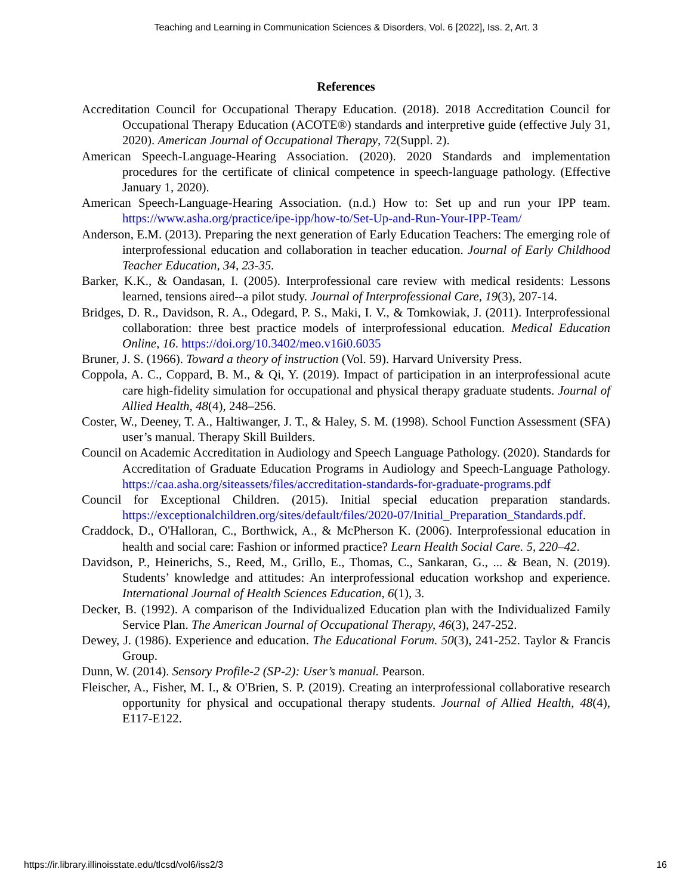Teaching and Learning in Communication Sciences & Disorders, Vol. 6 [2022], Iss. 2, Art. 3
References
Accreditation Council for Occupational Therapy Education. (2018). 2018 Accreditation Council for Occupational Therapy Education (ACOTE®) standards and interpretive guide (effective July 31, 2020). American Journal of Occupational Therapy, 72(Suppl. 2).
American Speech-Language-Hearing Association. (2020). 2020 Standards and implementation procedures for the certificate of clinical competence in speech-language pathology. (Effective January 1, 2020).
American Speech-Language-Hearing Association. (n.d.) How to: Set up and run your IPP team. https://www.asha.org/practice/ipe-ipp/how-to/Set-Up-and-Run-Your-IPP-Team/
Anderson, E.M. (2013). Preparing the next generation of Early Education Teachers: The emerging role of interprofessional education and collaboration in teacher education. Journal of Early Childhood Teacher Education, 34, 23-35.
Barker, K.K., & Oandasan, I. (2005). Interprofessional care review with medical residents: Lessons learned, tensions aired--a pilot study. Journal of Interprofessional Care, 19(3), 207-14.
Bridges, D. R., Davidson, R. A., Odegard, P. S., Maki, I. V., & Tomkowiak, J. (2011). Interprofessional collaboration: three best practice models of interprofessional education. Medical Education Online, 16. https://doi.org/10.3402/meo.v16i0.6035
Bruner, J. S. (1966). Toward a theory of instruction (Vol. 59). Harvard University Press.
Coppola, A. C., Coppard, B. M., & Qi, Y. (2019). Impact of participation in an interprofessional acute care high-fidelity simulation for occupational and physical therapy graduate students. Journal of Allied Health, 48(4), 248–256.
Coster, W., Deeney, T. A., Haltiwanger, J. T., & Haley, S. M. (1998). School Function Assessment (SFA) user’s manual. Therapy Skill Builders.
Council on Academic Accreditation in Audiology and Speech Language Pathology. (2020). Standards for Accreditation of Graduate Education Programs in Audiology and Speech-Language Pathology. https://caa.asha.org/siteassets/files/accreditation-standards-for-graduate-programs.pdf
Council for Exceptional Children. (2015). Initial special education preparation standards. https://exceptionalchildren.org/sites/default/files/2020-07/Initial_Preparation_Standards.pdf.
Craddock, D., O'Halloran, C., Borthwick, A., & McPherson K. (2006). Interprofessional education in health and social care: Fashion or informed practice? Learn Health Social Care. 5, 220–42.
Davidson, P., Heinerichs, S., Reed, M., Grillo, E., Thomas, C., Sankaran, G., ... & Bean, N. (2019). Students’ knowledge and attitudes: An interprofessional education workshop and experience. International Journal of Health Sciences Education, 6(1), 3.
Decker, B. (1992). A comparison of the Individualized Education plan with the Individualized Family Service Plan. The American Journal of Occupational Therapy, 46(3), 247-252.
Dewey, J. (1986). Experience and education. The Educational Forum. 50(3), 241-252. Taylor & Francis Group.
Dunn, W. (2014). Sensory Profile-2 (SP-2): User’s manual. Pearson.
Fleischer, A., Fisher, M. I., & O'Brien, S. P. (2019). Creating an interprofessional collaborative research opportunity for physical and occupational therapy students. Journal of Allied Health, 48(4), E117-E122.
https://ir.library.illinoisstate.edu/tlcsd/vol6/iss2/3 16